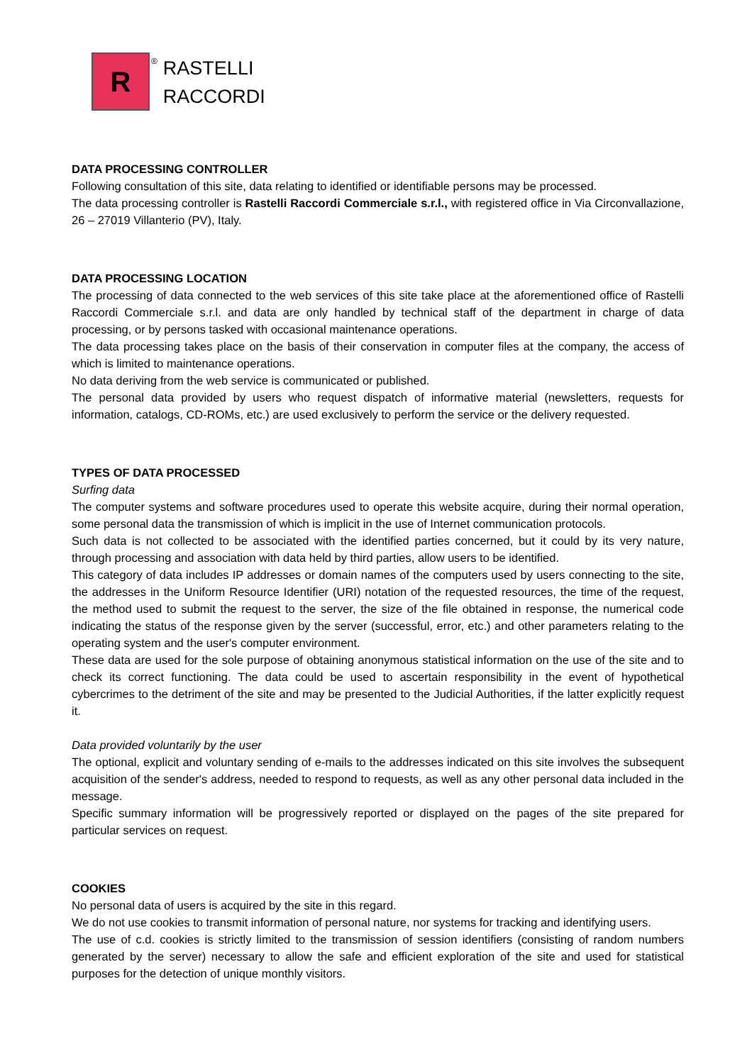R
®
RASTELLI
RACCORDI
DATA PROCESSING CONTROLLER
Following consultation of this site, data relating to identified or identifiable persons may be processed.
The data processing controller is Rastelli Raccordi Commerciale s.r.l., with registered office in Via Circonvallazione, 26 – 27019 Villanterio (PV), Italy.
DATA PROCESSING LOCATION
The processing of data connected to the web services of this site take place at the aforementioned office of Rastelli Raccordi Commerciale s.r.l. and data are only handled by technical staff of the department in charge of data processing, or by persons tasked with occasional maintenance operations.
The data processing takes place on the basis of their conservation in computer files at the company, the access of which is limited to maintenance operations.
No data deriving from the web service is communicated or published.
The personal data provided by users who request dispatch of informative material (newsletters, requests for information, catalogs, CD-ROMs, etc.) are used exclusively to perform the service or the delivery requested.
TYPES OF DATA PROCESSED
Surfing data
The computer systems and software procedures used to operate this website acquire, during their normal operation, some personal data the transmission of which is implicit in the use of Internet communication protocols.
Such data is not collected to be associated with the identified parties concerned, but it could by its very nature, through processing and association with data held by third parties, allow users to be identified.
This category of data includes IP addresses or domain names of the computers used by users connecting to the site, the addresses in the Uniform Resource Identifier (URI) notation of the requested resources, the time of the request, the method used to submit the request to the server, the size of the file obtained in response, the numerical code indicating the status of the response given by the server (successful, error, etc.) and other parameters relating to the operating system and the user's computer environment.
These data are used for the sole purpose of obtaining anonymous statistical information on the use of the site and to check its correct functioning. The data could be used to ascertain responsibility in the event of hypothetical cybercrimes to the detriment of the site and may be presented to the Judicial Authorities, if the latter explicitly request it.
Data provided voluntarily by the user
The optional, explicit and voluntary sending of e-mails to the addresses indicated on this site involves the subsequent acquisition of the sender's address, needed to respond to requests, as well as any other personal data included in the message.
Specific summary information will be progressively reported or displayed on the pages of the site prepared for particular services on request.
COOKIES
No personal data of users is acquired by the site in this regard.
We do not use cookies to transmit information of personal nature, nor systems for tracking and identifying users.
The use of c.d. cookies is strictly limited to the transmission of session identifiers (consisting of random numbers generated by the server) necessary to allow the safe and efficient exploration of the site and used for statistical purposes for the detection of unique monthly visitors.